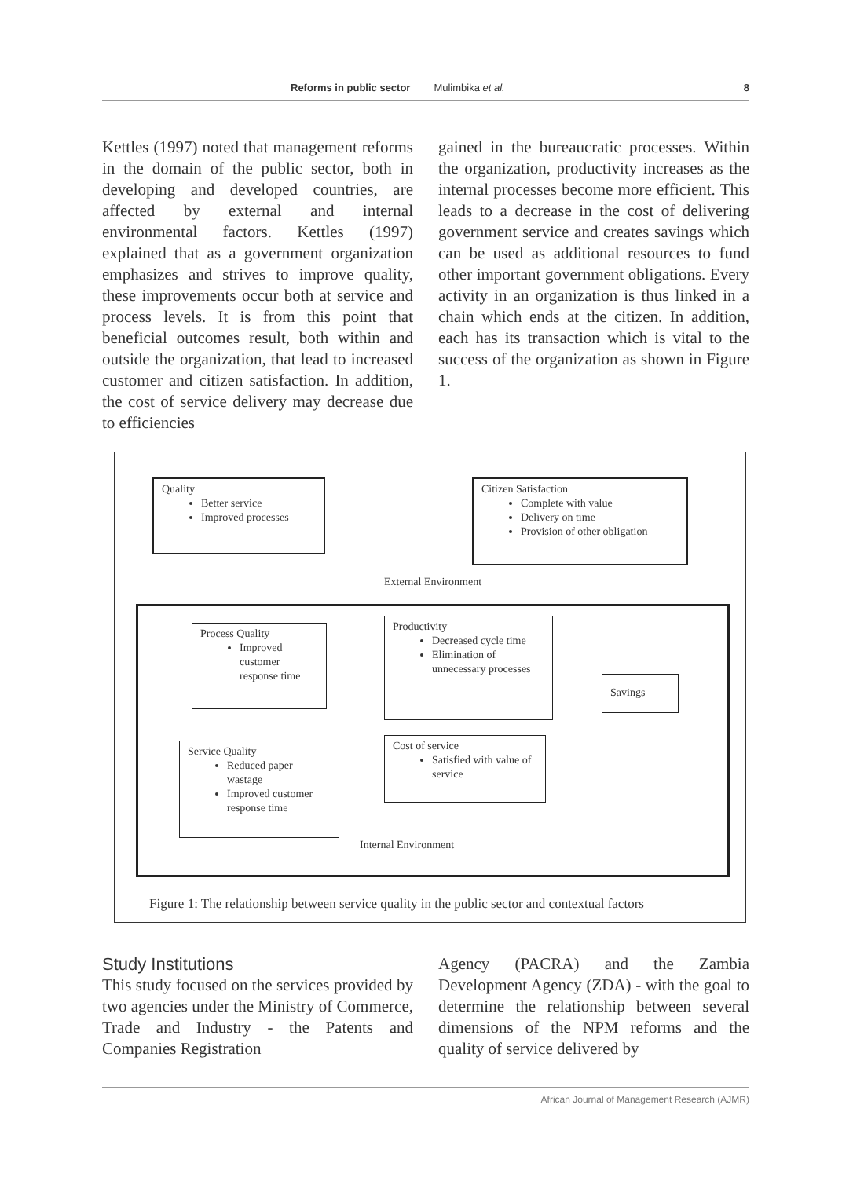Reforms in public sector Mulimbika et al. 8
Kettles (1997) noted that management reforms in the domain of the public sector, both in developing and developed countries, are affected by external and internal environmental factors. Kettles (1997) explained that as a government organization emphasizes and strives to improve quality, these improvements occur both at service and process levels. It is from this point that beneficial outcomes result, both within and outside the organization, that lead to increased customer and citizen satisfaction. In addition, the cost of service delivery may decrease due to efficiencies
gained in the bureaucratic processes. Within the organization, productivity increases as the internal processes become more efficient. This leads to a decrease in the cost of delivering government service and creates savings which can be used as additional resources to fund other important government obligations. Every activity in an organization is thus linked in a chain which ends at the citizen. In addition, each has its transaction which is vital to the success of the organization as shown in Figure 1.
Quality
Better service
Improved processes
Citizen Satisfaction
Complete with value
Delivery on time
Provision of other obligation
External Environment
Process Quality
Improved customer response time
Productivity
Decreased cycle time
Elimination of unnecessary processes
Savings
Service Quality
Reduced paper wastage
Improved customer response time
Cost of service
Satisfied with value of service
Internal Environment
Figure 1: The relationship between service quality in the public sector and contextual factors
Study Institutions
This study focused on the services provided by two agencies under the Ministry of Commerce, Trade and Industry - the Patents and Companies Registration
Agency (PACRA) and the Zambia Development Agency (ZDA) - with the goal to determine the relationship between several dimensions of the NPM reforms and the quality of service delivered by
African Journal of Management Research (AJMR)